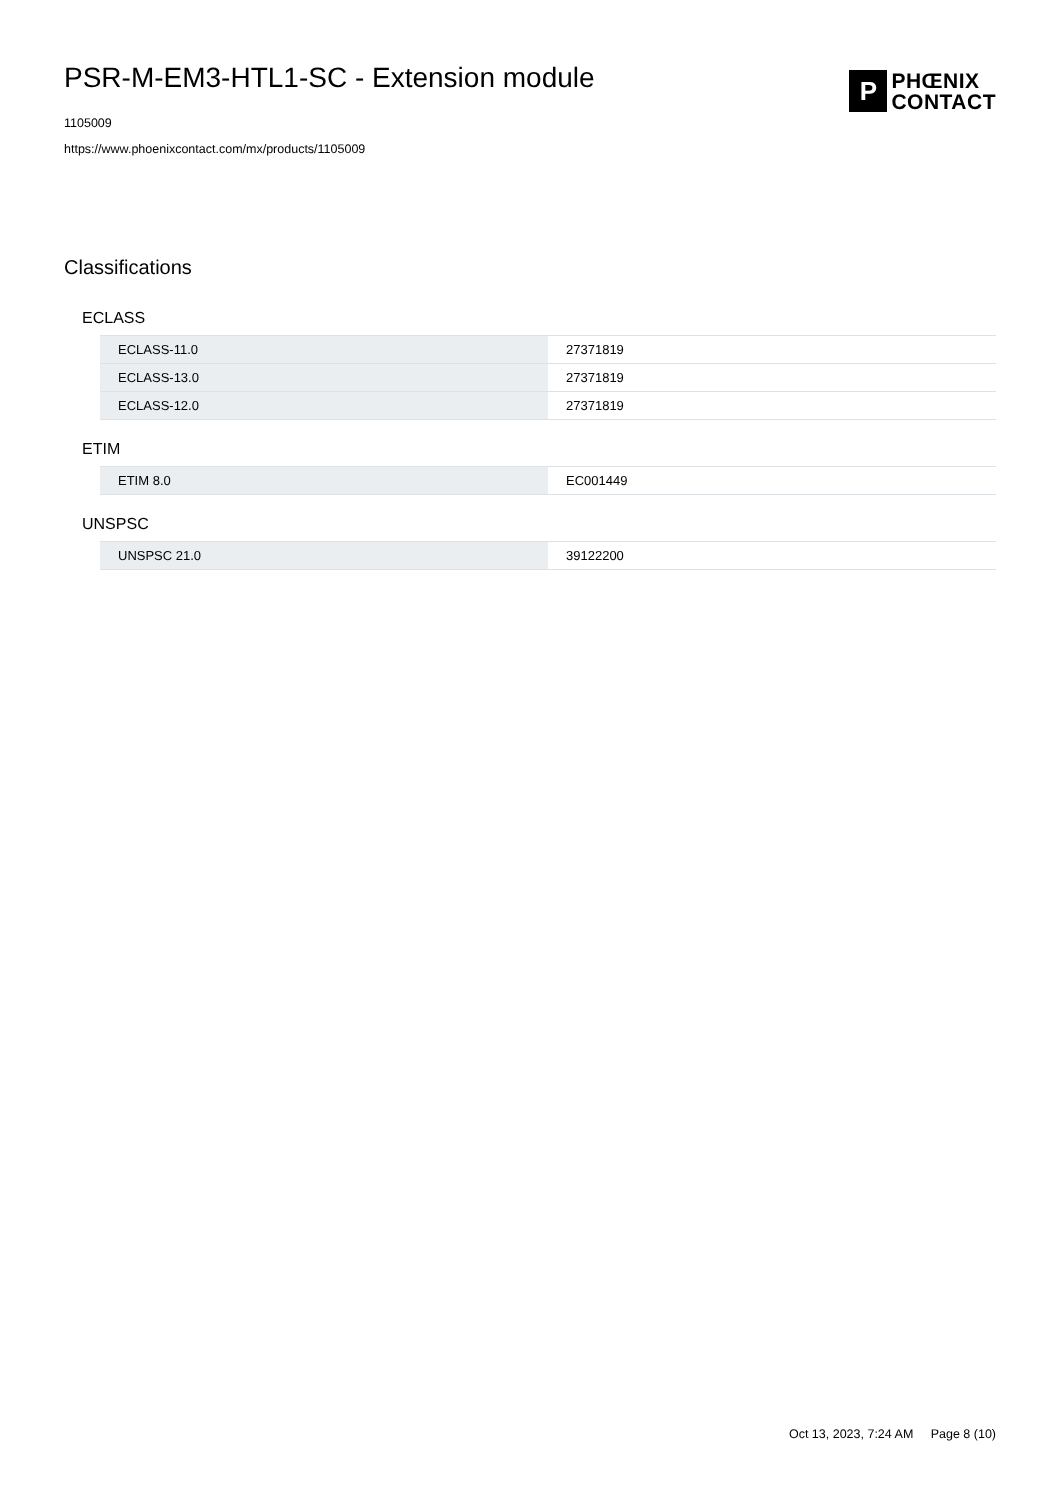PSR-M-EM3-HTL1-SC - Extension module
1105009
https://www.phoenixcontact.com/mx/products/1105009
P
PHŒNIX
CONTACT
Classifications
ECLASS
| ECLASS-11.0 | 27371819 |
| ECLASS-13.0 | 27371819 |
| ECLASS-12.0 | 27371819 |
ETIM
| ETIM 8.0 | EC001449 |
UNSPSC
| UNSPSC 21.0 | 39122200 |
Oct 13, 2023, 7:24 AM Page 8 (10)